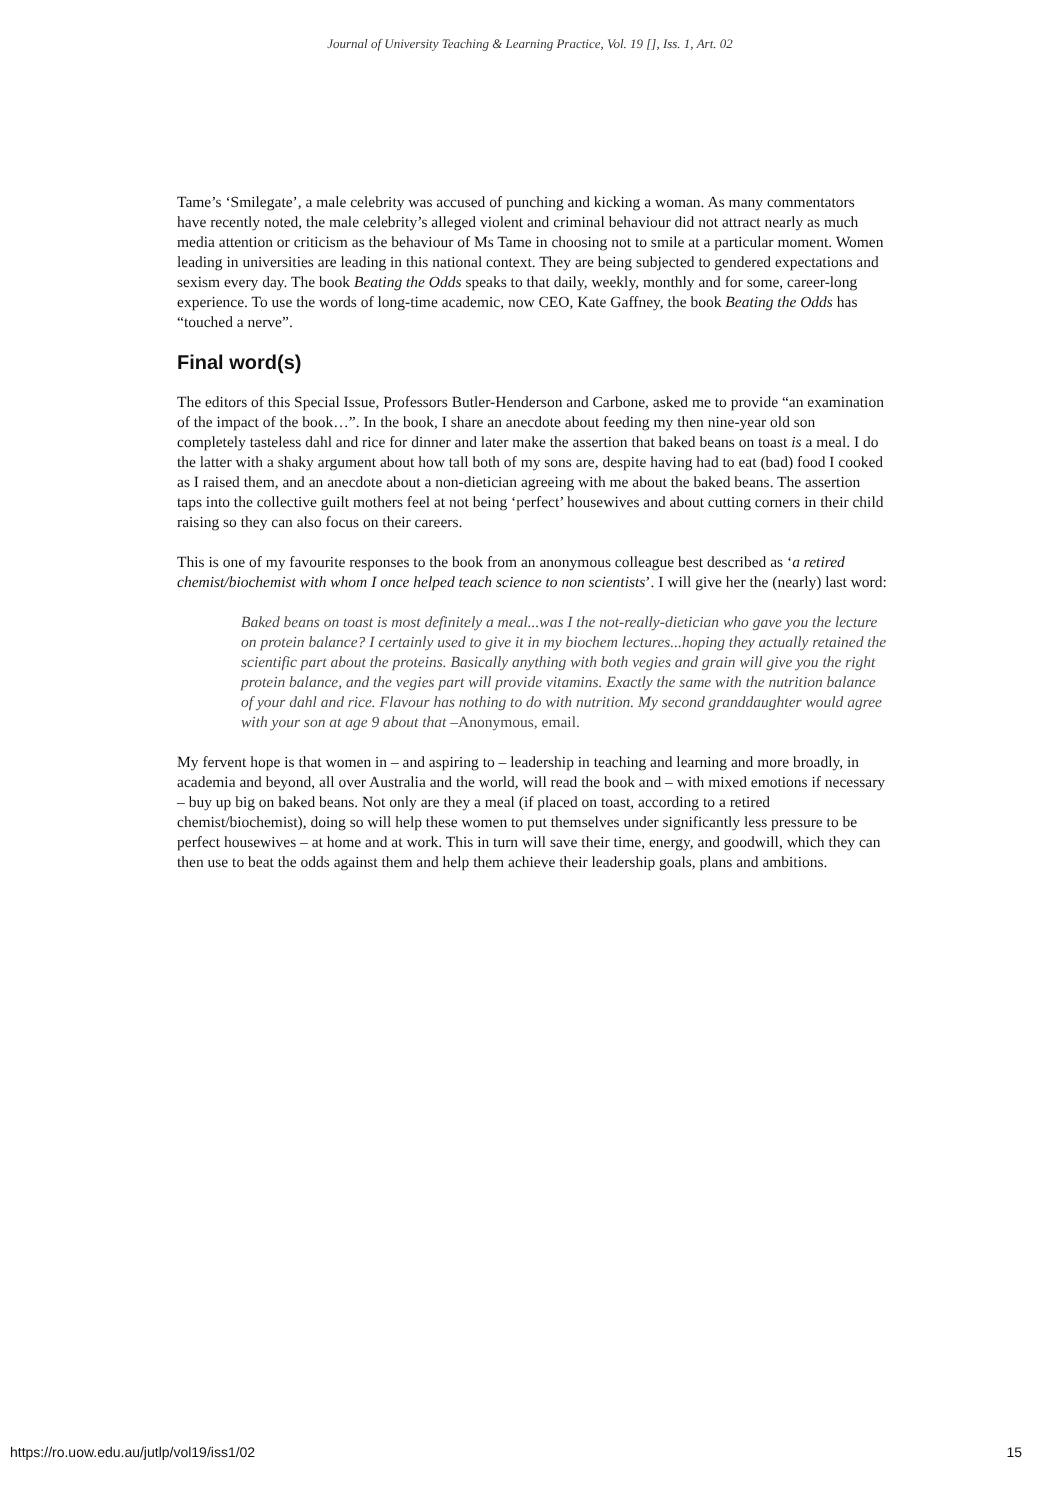Journal of University Teaching & Learning Practice, Vol. 19 [], Iss. 1, Art. 02
Tame’s ‘Smilegate’, a male celebrity was accused of punching and kicking a woman. As many commentators have recently noted, the male celebrity’s alleged violent and criminal behaviour did not attract nearly as much media attention or criticism as the behaviour of Ms Tame in choosing not to smile at a particular moment. Women leading in universities are leading in this national context. They are being subjected to gendered expectations and sexism every day. The book Beating the Odds speaks to that daily, weekly, monthly and for some, career-long experience. To use the words of long-time academic, now CEO, Kate Gaffney, the book Beating the Odds has “touched a nerve”.
Final word(s)
The editors of this Special Issue, Professors Butler-Henderson and Carbone, asked me to provide “an examination of the impact of the book…”. In the book, I share an anecdote about feeding my then nine-year old son completely tasteless dahl and rice for dinner and later make the assertion that baked beans on toast is a meal. I do the latter with a shaky argument about how tall both of my sons are, despite having had to eat (bad) food I cooked as I raised them, and an anecdote about a non-dietician agreeing with me about the baked beans. The assertion taps into the collective guilt mothers feel at not being ‘perfect’ housewives and about cutting corners in their child raising so they can also focus on their careers.
This is one of my favourite responses to the book from an anonymous colleague best described as ‘a retired chemist/biochemist with whom I once helped teach science to non scientists’. I will give her the (nearly) last word:
Baked beans on toast is most definitely a meal...was I the not-really-dietician who gave you the lecture on protein balance? I certainly used to give it in my biochem lectures...hoping they actually retained the scientific part about the proteins. Basically anything with both vegies and grain will give you the right protein balance, and the vegies part will provide vitamins. Exactly the same with the nutrition balance of your dahl and rice. Flavour has nothing to do with nutrition. My second granddaughter would agree with your son at age 9 about that –Anonymous, email.
My fervent hope is that women in – and aspiring to – leadership in teaching and learning and more broadly, in academia and beyond, all over Australia and the world, will read the book and – with mixed emotions if necessary – buy up big on baked beans. Not only are they a meal (if placed on toast, according to a retired chemist/biochemist), doing so will help these women to put themselves under significantly less pressure to be perfect housewives – at home and at work. This in turn will save their time, energy, and goodwill, which they can then use to beat the odds against them and help them achieve their leadership goals, plans and ambitions.
https://ro.uow.edu.au/jutlp/vol19/iss1/02 15